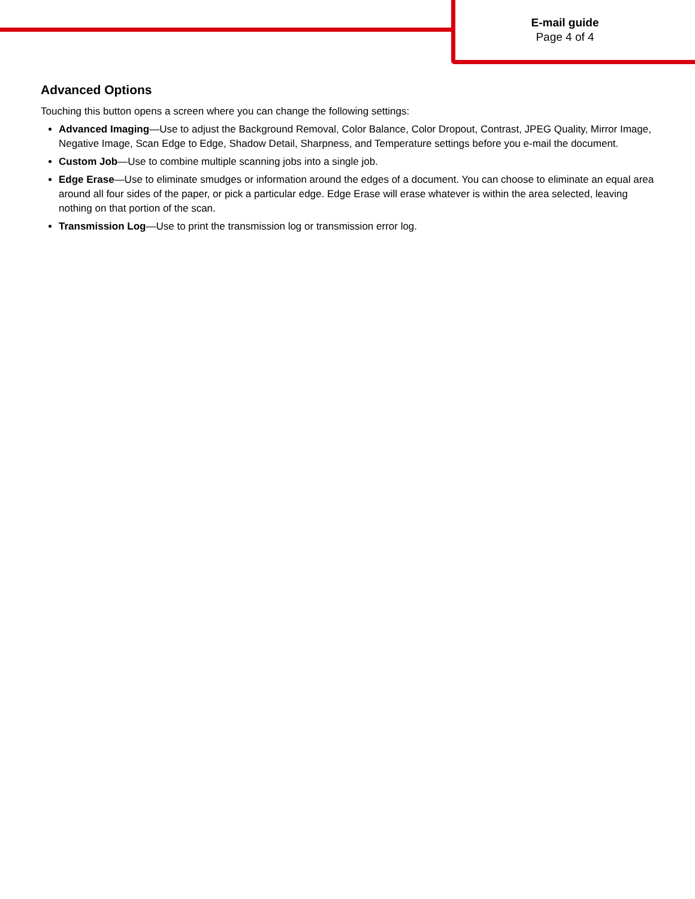E-mail guide
Page 4 of 4
Advanced Options
Touching this button opens a screen where you can change the following settings:
Advanced Imaging—Use to adjust the Background Removal, Color Balance, Color Dropout, Contrast, JPEG Quality, Mirror Image, Negative Image, Scan Edge to Edge, Shadow Detail, Sharpness, and Temperature settings before you e-mail the document.
Custom Job—Use to combine multiple scanning jobs into a single job.
Edge Erase—Use to eliminate smudges or information around the edges of a document. You can choose to eliminate an equal area around all four sides of the paper, or pick a particular edge. Edge Erase will erase whatever is within the area selected, leaving nothing on that portion of the scan.
Transmission Log—Use to print the transmission log or transmission error log.